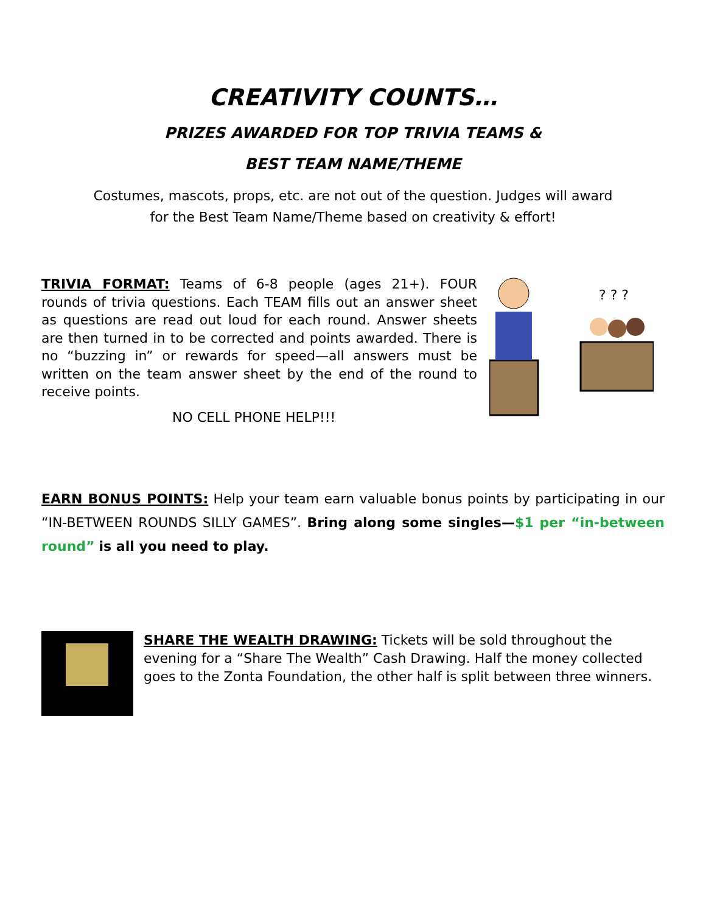CREATIVITY COUNTS…
PRIZES AWARDED FOR TOP TRIVIA TEAMS &
BEST TEAM NAME/THEME
Costumes, mascots, props, etc. are not out of the question. Judges will award
for the Best Team Name/Theme based on creativity & effort!
TRIVIA FORMAT: Teams of 6-8 people (ages 21+). FOUR rounds of trivia questions. Each TEAM fills out an answer sheet as questions are read out loud for each round. Answer sheets are then turned in to be corrected and points awarded. There is no “buzzing in” or rewards for speed—all answers must be written on the team answer sheet by the end of the round to receive points.
NO CELL PHONE HELP!!!
? ? ?
EARN BONUS POINTS: Help your team earn valuable bonus points by participating in our “IN-BETWEEN ROUNDS SILLY GAMES”. Bring along some singles—$1 per “in-between round” is all you need to play.
SHARE THE WEALTH DRAWING: Tickets will be sold throughout the evening for a “Share The Wealth” Cash Drawing. Half the money collected goes to the Zonta Foundation, the other half is split between three winners.